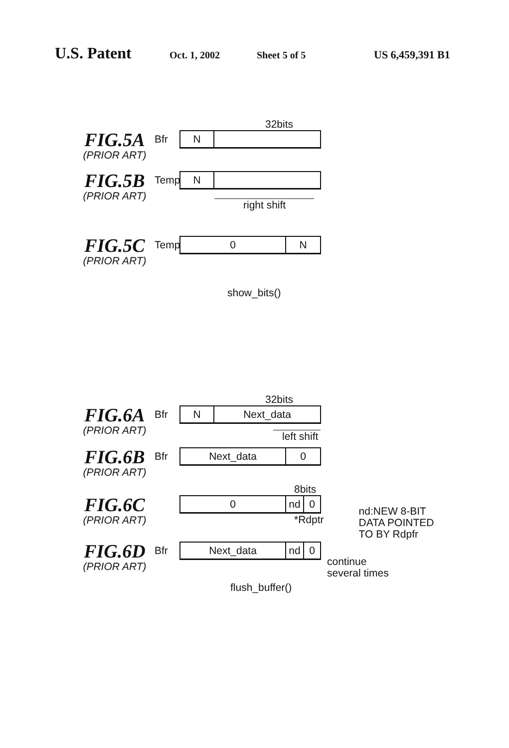U.S. Patent Oct. 1, 2002 Sheet 5 of 5 US 6,459,391 B1
32bits
FIG.5A
(PRIOR ART)
Bfr
N
FIG.5B
(PRIOR ART)
Temp
N
right shift
FIG.5C
(PRIOR ART)
Temp
0 N
show_bits()
32bits
FIG.6A
(PRIOR ART)
Bfr
N Next_data
left shift
FIG.6B
(PRIOR ART)
Bfr
Next_data 0
8bits
FIG.6C
(PRIOR ART)
0 nd 0
*Rdptr
nd:NEW 8-BIT
DATA POINTED
TO BY Rdpfr
FIG.6D
(PRIOR ART)
Bfr
Next_data nd 0
continue
several times
flush_buffer()